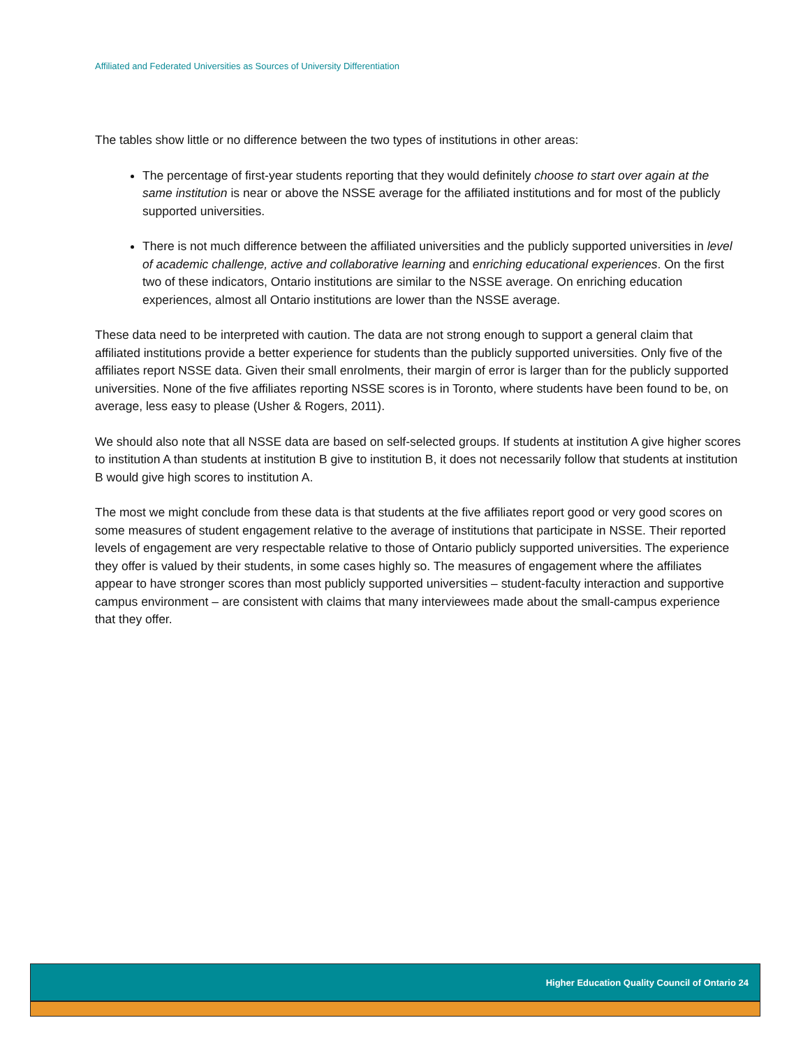Affiliated and Federated Universities as Sources of University Differentiation
The tables show little or no difference between the two types of institutions in other areas:
The percentage of first-year students reporting that they would definitely choose to start over again at the same institution is near or above the NSSE average for the affiliated institutions and for most of the publicly supported universities.
There is not much difference between the affiliated universities and the publicly supported universities in level of academic challenge, active and collaborative learning and enriching educational experiences. On the first two of these indicators, Ontario institutions are similar to the NSSE average. On enriching education experiences, almost all Ontario institutions are lower than the NSSE average.
These data need to be interpreted with caution. The data are not strong enough to support a general claim that affiliated institutions provide a better experience for students than the publicly supported universities. Only five of the affiliates report NSSE data. Given their small enrolments, their margin of error is larger than for the publicly supported universities. None of the five affiliates reporting NSSE scores is in Toronto, where students have been found to be, on average, less easy to please (Usher & Rogers, 2011).
We should also note that all NSSE data are based on self-selected groups. If students at institution A give higher scores to institution A than students at institution B give to institution B, it does not necessarily follow that students at institution B would give high scores to institution A.
The most we might conclude from these data is that students at the five affiliates report good or very good scores on some measures of student engagement relative to the average of institutions that participate in NSSE. Their reported levels of engagement are very respectable relative to those of Ontario publicly supported universities. The experience they offer is valued by their students, in some cases highly so. The measures of engagement where the affiliates appear to have stronger scores than most publicly supported universities – student-faculty interaction and supportive campus environment – are consistent with claims that many interviewees made about the small-campus experience that they offer.
Higher Education Quality Council of Ontario 24